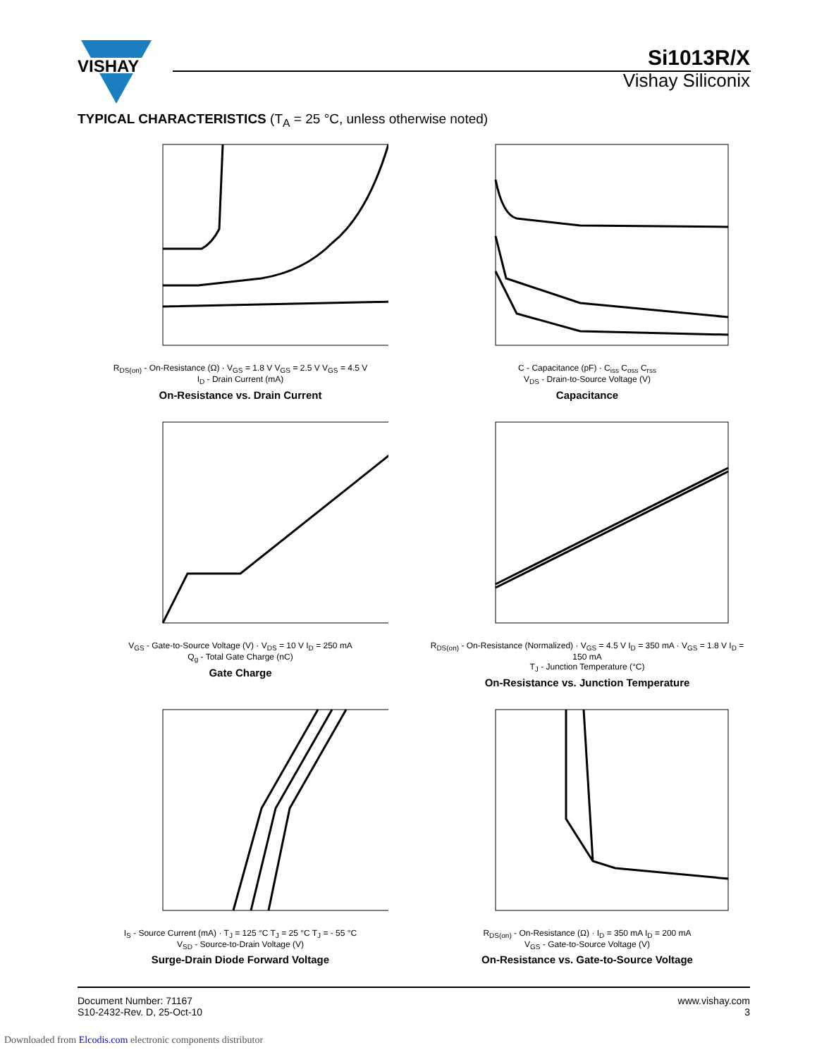VISHAY
Si1013R/X
Vishay Siliconix
TYPICAL CHARACTERISTICS (T<sub>A</sub> = 25 °C, unless otherwise noted)
R<sub>DS(on)</sub> - On-Resistance (Ω) · V<sub>GS</sub> = 1.8 V V<sub>GS</sub> = 2.5 V V<sub>GS</sub> = 4.5 V
I<sub>D</sub> - Drain Current (mA)
On-Resistance vs. Drain Current
C - Capacitance (pF) · C<sub>iss</sub> C<sub>oss</sub> C<sub>rss</sub>
V<sub>DS</sub> - Drain-to-Source Voltage (V)
Capacitance
V<sub>GS</sub> - Gate-to-Source Voltage (V) · V<sub>DS</sub> = 10 V I<sub>D</sub> = 250 mA
Q<sub>g</sub> - Total Gate Charge (nC)
Gate Charge
R<sub>DS(on)</sub> - On-Resistance (Normalized) · V<sub>GS</sub> = 4.5 V I<sub>D</sub> = 350 mA · V<sub>GS</sub> = 1.8 V I<sub>D</sub> = 150 mA
T<sub>J</sub> - Junction Temperature (°C)
On-Resistance vs. Junction Temperature
I<sub>S</sub> - Source Current (mA) · T<sub>J</sub> = 125 °C T<sub>J</sub> = 25 °C T<sub>J</sub> = - 55 °C
V<sub>SD</sub> - Source-to-Drain Voltage (V)
Surge-Drain Diode Forward Voltage
R<sub>DS(on)</sub> - On-Resistance (Ω) · I<sub>D</sub> = 350 mA I<sub>D</sub> = 200 mA
V<sub>GS</sub> - Gate-to-Source Voltage (V)
On-Resistance vs. Gate-to-Source Voltage
Document Number: 71167
S10-2432-Rev. D, 25-Oct-10
www.vishay.com
3
Downloaded from Elcodis.com electronic components distributor